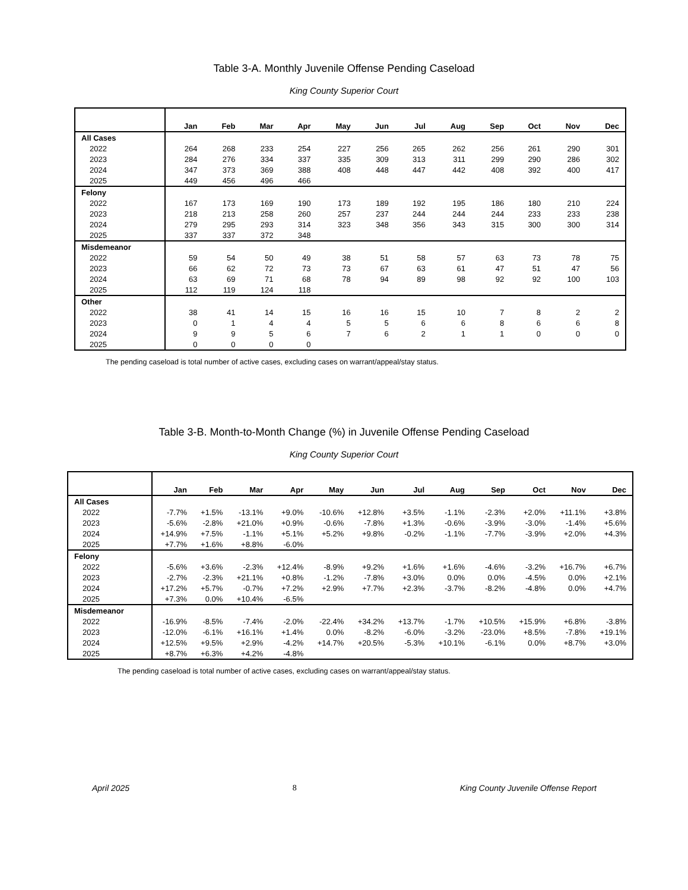Table 3-A. Monthly Juvenile Offense Pending Caseload
King County Superior Court
| | Jan | Feb | Mar | Apr | May | Jun | Jul | Aug | Sep | Oct | Nov | Dec |
| --- | --- | --- | --- | --- | --- | --- | --- | --- | --- | --- | --- | --- |
| All Cases | | | | | | | | | | | | |
| 2022 | 264 | 268 | 233 | 254 | 227 | 256 | 265 | 262 | 256 | 261 | 290 | 301 |
| 2023 | 284 | 276 | 334 | 337 | 335 | 309 | 313 | 311 | 299 | 290 | 286 | 302 |
| 2024 | 347 | 373 | 369 | 388 | 408 | 448 | 447 | 442 | 408 | 392 | 400 | 417 |
| 2025 | 449 | 456 | 496 | 466 | | | | | | | | |
| Felony | | | | | | | | | | | | |
| 2022 | 167 | 173 | 169 | 190 | 173 | 189 | 192 | 195 | 186 | 180 | 210 | 224 |
| 2023 | 218 | 213 | 258 | 260 | 257 | 237 | 244 | 244 | 244 | 233 | 233 | 238 |
| 2024 | 279 | 295 | 293 | 314 | 323 | 348 | 356 | 343 | 315 | 300 | 300 | 314 |
| 2025 | 337 | 337 | 372 | 348 | | | | | | | | |
| Misdemeanor | | | | | | | | | | | | |
| 2022 | 59 | 54 | 50 | 49 | 38 | 51 | 58 | 57 | 63 | 73 | 78 | 75 |
| 2023 | 66 | 62 | 72 | 73 | 73 | 67 | 63 | 61 | 47 | 51 | 47 | 56 |
| 2024 | 63 | 69 | 71 | 68 | 78 | 94 | 89 | 98 | 92 | 92 | 100 | 103 |
| 2025 | 112 | 119 | 124 | 118 | | | | | | | | |
| Other | | | | | | | | | | | | |
| 2022 | 38 | 41 | 14 | 15 | 16 | 16 | 15 | 10 | 7 | 8 | 2 | 2 |
| 2023 | 0 | 1 | 4 | 4 | 5 | 5 | 6 | 6 | 8 | 6 | 6 | 8 |
| 2024 | 9 | 9 | 5 | 6 | 7 | 6 | 2 | 1 | 1 | 0 | 0 | 0 |
| 2025 | 0 | 0 | 0 | 0 | | | | | | | | |
The pending caseload is total number of active cases, excluding cases on warrant/appeal/stay status.
Table 3-B. Month-to-Month Change (%) in Juvenile Offense Pending Caseload
King County Superior Court
| | Jan | Feb | Mar | Apr | May | Jun | Jul | Aug | Sep | Oct | Nov | Dec |
| --- | --- | --- | --- | --- | --- | --- | --- | --- | --- | --- | --- | --- |
| All Cases | | | | | | | | | | | | |
| 2022 | -7.7% | +1.5% | -13.1% | +9.0% | -10.6% | +12.8% | +3.5% | -1.1% | -2.3% | +2.0% | +11.1% | +3.8% |
| 2023 | -5.6% | -2.8% | +21.0% | +0.9% | -0.6% | -7.8% | +1.3% | -0.6% | -3.9% | -3.0% | -1.4% | +5.6% |
| 2024 | +14.9% | +7.5% | -1.1% | +5.1% | +5.2% | +9.8% | -0.2% | -1.1% | -7.7% | -3.9% | +2.0% | +4.3% |
| 2025 | +7.7% | +1.6% | +8.8% | -6.0% | | | | | | | | |
| Felony | | | | | | | | | | | | |
| 2022 | -5.6% | +3.6% | -2.3% | +12.4% | -8.9% | +9.2% | +1.6% | +1.6% | -4.6% | -3.2% | +16.7% | +6.7% |
| 2023 | -2.7% | -2.3% | +21.1% | +0.8% | -1.2% | -7.8% | +3.0% | 0.0% | 0.0% | -4.5% | 0.0% | +2.1% |
| 2024 | +17.2% | +5.7% | -0.7% | +7.2% | +2.9% | +7.7% | +2.3% | -3.7% | -8.2% | -4.8% | 0.0% | +4.7% |
| 2025 | +7.3% | 0.0% | +10.4% | -6.5% | | | | | | | | |
| Misdemeanor | | | | | | | | | | | | |
| 2022 | -16.9% | -8.5% | -7.4% | -2.0% | -22.4% | +34.2% | +13.7% | -1.7% | +10.5% | +15.9% | +6.8% | -3.8% |
| 2023 | -12.0% | -6.1% | +16.1% | +1.4% | 0.0% | -8.2% | -6.0% | -3.2% | -23.0% | +8.5% | -7.8% | +19.1% |
| 2024 | +12.5% | +9.5% | +2.9% | -4.2% | +14.7% | +20.5% | -5.3% | +10.1% | -6.1% | 0.0% | +8.7% | +3.0% |
| 2025 | +8.7% | +6.3% | +4.2% | -4.8% | | | | | | | | |
The pending caseload is total number of active cases, excluding cases on warrant/appeal/stay status.
April 2025 8 King County Juvenile Offense Report